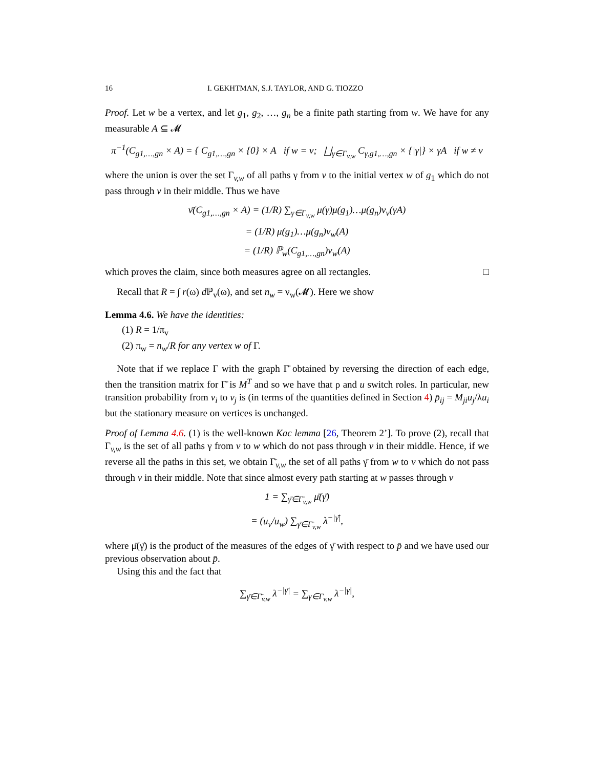16 I. GEKHTMAN, S.J. TAYLOR, AND G. TIOZZO
Proof. Let w be a vertex, and let g<sub>1</sub>, g<sub>2</sub>, …, g<sub>n</sub> be a finite path starting from w. We have for any measurable A ⊆ 𝓜
π<sup>−1</sup>(C<sub>g1,…,gn</sub> × A) = { C<sub>g1,…,gn</sub> × {0} × A if w = v; ⨆<sub>γ∈Γ<sub>v,w</sub></sub> C<sub>γ,g1,…,gn</sub> × {|γ|} × γA if w ≠ v
where the union is over the set Γ<sub>v,w</sub> of all paths γ from v to the initial vertex w of g<sub>1</sub> which do not pass through v in their middle. Thus we have
ν̄(C<sub>g1,…,gn</sub> × A) = (1/R) ∑<sub>γ∈Γ<sub>v,w</sub></sub> μ(γ)μ(g<sub>1</sub>)…μ(g<sub>n</sub>)ν<sub>v</sub>(γA)
= (1/R) μ(g<sub>1</sub>)…μ(g<sub>n</sub>)ν<sub>w</sub>(A)
= (1/R) ℙ<sub>w</sub>(C<sub>g1,…,gn</sub>)ν<sub>w</sub>(A)
which proves the claim, since both measures agree on all rectangles. □
Recall that R = ∫ r(ω) d ℙ<sub>v</sub>(ω), and set n<sub>w</sub> = ν<sub>w</sub>(𝓜). Here we show
Lemma 4.6. We have the identities:
(1) R = 1/π<sub>v</sub>
(2) π<sub>w</sub> = n<sub>w</sub>/R for any vertex w of Γ.
Note that if we replace Γ with the graph Γ̄ obtained by reversing the direction of each edge, then the transition matrix for Γ̄ is M<sup>T</sup> and so we have that ρ and u switch roles. In particular, new transition probability from v<sub>i</sub> to v<sub>j</sub> is (in terms of the quantities defined in Section 4) p̄<sub>ij</sub> = M<sub>ji</sub>u<sub>j</sub>/λu<sub>i</sub> but the stationary measure on vertices is unchanged.
Proof of Lemma 4.6. (1) is the well-known Kac lemma [26, Theorem 2’]. To prove (2), recall that Γ<sub>v,w</sub> is the set of all paths γ from v to w which do not pass through v in their middle. Hence, if we reverse all the paths in this set, we obtain Γ̄<sub>v,w</sub> the set of all paths γ̄ from w to v which do not pass through v in their middle. Note that since almost every path starting at w passes through v
1 = ∑<sub>γ̄∈Γ̄<sub>v,w</sub></sub> μ̄(γ̄)
= (u<sub>v</sub>/u<sub>w</sub>) ∑<sub>γ̄∈Γ̄<sub>v,w</sub></sub> λ<sup>−|γ̄|</sup>,
where μ̄(γ̄) is the product of the measures of the edges of γ̄ with respect to p̄ and we have used our previous observation about p̄.
Using this and the fact that
∑<sub>γ̄∈Γ̄<sub>v,w</sub></sub> λ<sup>−|γ̄|</sup> = ∑<sub>γ∈Γ<sub>v,w</sub></sub> λ<sup>−|γ|</sup>,